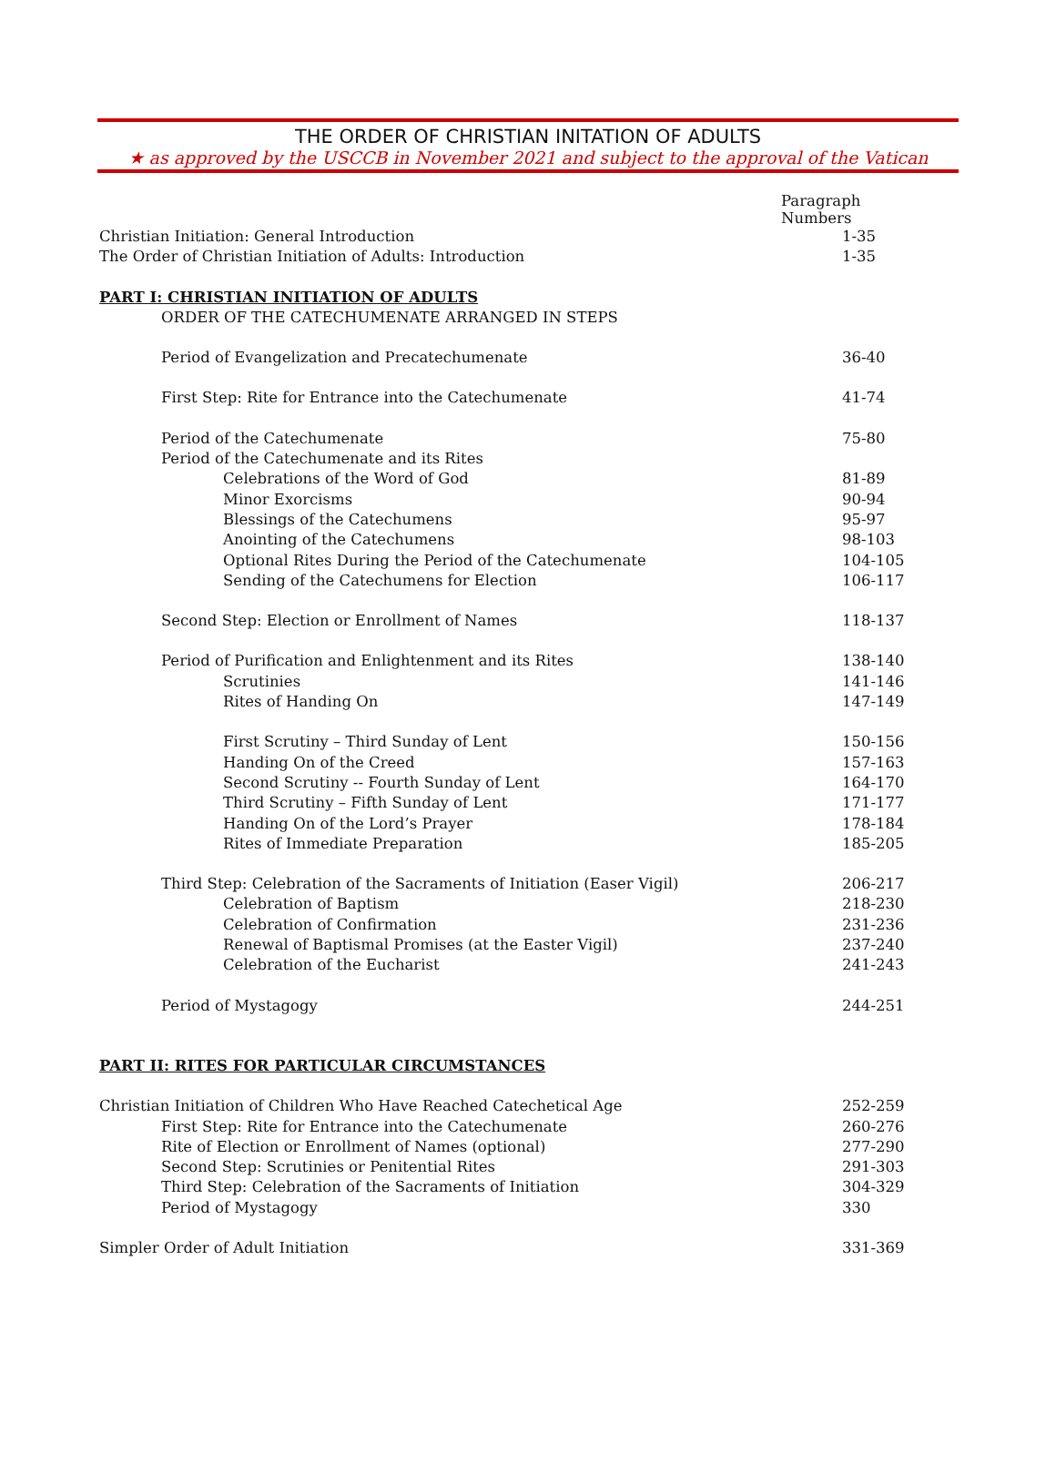THE ORDER OF CHRISTIAN INITATION OF ADULTS
★ as approved by the USCCB in November 2021 and subject to the approval of the Vatican
| | Paragraph Numbers |
| Christian Initiation: General Introduction | 1-35 |
| The Order of Christian Initiation of Adults: Introduction | 1-35 |
| PART I: CHRISTIAN INITIATION OF ADULTS | |
| ORDER OF THE CATECHUMENATE ARRANGED IN STEPS | |
| Period of Evangelization and Precatechumenate | 36-40 |
| First Step: Rite for Entrance into the Catechumenate | 41-74 |
| Period of the Catechumenate | 75-80 |
| Period of the Catechumenate and its Rites | |
| Celebrations of the Word of God | 81-89 |
| Minor Exorcisms | 90-94 |
| Blessings of the Catechumens | 95-97 |
| Anointing of the Catechumens | 98-103 |
| Optional Rites During the Period of the Catechumenate | 104-105 |
| Sending of the Catechumens for Election | 106-117 |
| Second Step: Election or Enrollment of Names | 118-137 |
| Period of Purification and Enlightenment and its Rites | 138-140 |
| Scrutinies | 141-146 |
| Rites of Handing On | 147-149 |
| First Scrutiny – Third Sunday of Lent | 150-156 |
| Handing On of the Creed | 157-163 |
| Second Scrutiny -- Fourth Sunday of Lent | 164-170 |
| Third Scrutiny – Fifth Sunday of Lent | 171-177 |
| Handing On of the Lord’s Prayer | 178-184 |
| Rites of Immediate Preparation | 185-205 |
| Third Step: Celebration of the Sacraments of Initiation (Easer Vigil) | 206-217 |
| Celebration of Baptism | 218-230 |
| Celebration of Confirmation | 231-236 |
| Renewal of Baptismal Promises (at the Easter Vigil) | 237-240 |
| Celebration of the Eucharist | 241-243 |
| Period of Mystagogy | 244-251 |
| PART II: RITES FOR PARTICULAR CIRCUMSTANCES | |
| Christian Initiation of Children Who Have Reached Catechetical Age | 252-259 |
| First Step: Rite for Entrance into the Catechumenate | 260-276 |
| Rite of Election or Enrollment of Names (optional) | 277-290 |
| Second Step: Scrutinies or Penitential Rites | 291-303 |
| Third Step: Celebration of the Sacraments of Initiation | 304-329 |
| Period of Mystagogy | 330 |
| Simpler Order of Adult Initiation | 331-369 |